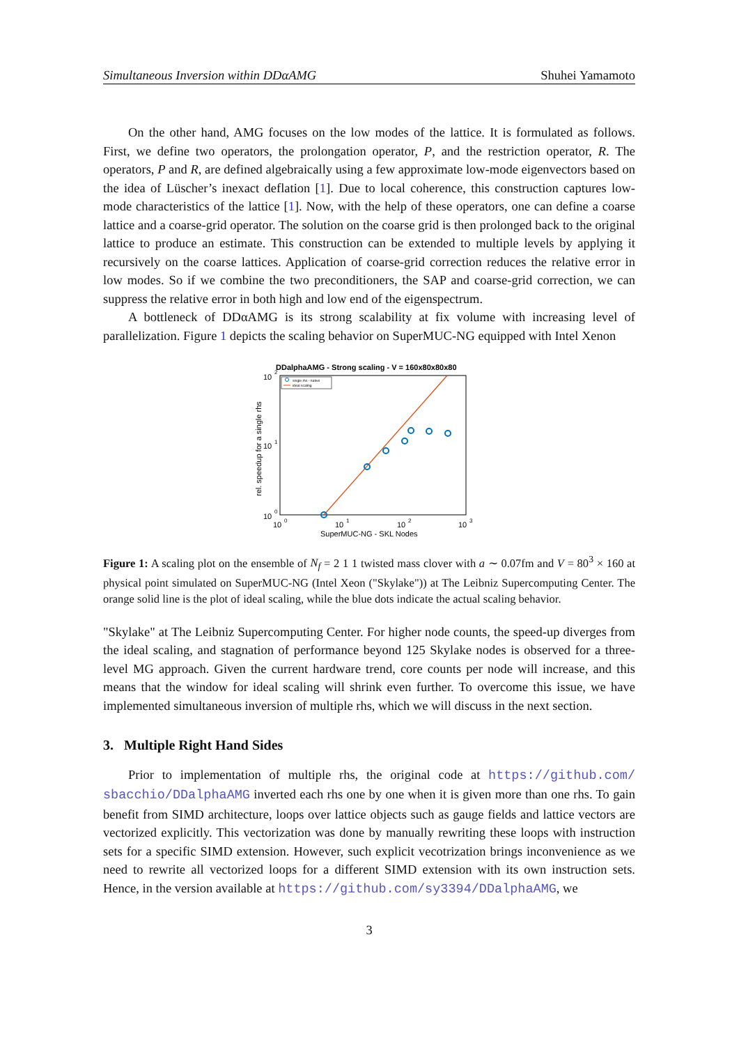Simultaneous Inversion within DDαAMG Shuhei Yamamoto
On the other hand, AMG focuses on the low modes of the lattice. It is formulated as follows. First, we define two operators, the prolongation operator, P, and the restriction operator, R. The operators, P and R, are defined algebraically using a few approximate low-mode eigenvectors based on the idea of Lüscher’s inexact deflation [1]. Due to local coherence, this construction captures low-mode characteristics of the lattice [1]. Now, with the help of these operators, one can define a coarse lattice and a coarse-grid operator. The solution on the coarse grid is then prolonged back to the original lattice to produce an estimate. This construction can be extended to multiple levels by applying it recursively on the coarse lattices. Application of coarse-grid correction reduces the relative error in low modes. So if we combine the two preconditioners, the SAP and coarse-grid correction, we can suppress the relative error in both high and low end of the eigenspectrum.
A bottleneck of DDαAMG is its strong scalability at fix volume with increasing level of parallelization. Figure 1 depicts the scaling behavior on SuperMUC-NG equipped with Intel Xenon
DDalphaAMG - Strong scaling - V = 160x80x80x80
single rhs - native
ideal scaling
10
10
10
10
10
10
10
SuperMUC-NG - SKL Nodes
2
1
0
0
1
2
3
rel. speedup for a single rhs
Figure 1: A scaling plot on the ensemble of N<sub>f</sub> = 2 1 1 twisted mass clover with a ∼ 0.07fm and V = 80<sup>3</sup> × 160 at physical point simulated on SuperMUC-NG (Intel Xeon ("Skylake")) at The Leibniz Supercomputing Center. The orange solid line is the plot of ideal scaling, while the blue dots indicate the actual scaling behavior.
"Skylake" at The Leibniz Supercomputing Center. For higher node counts, the speed-up diverges from the ideal scaling, and stagnation of performance beyond 125 Skylake nodes is observed for a three-level MG approach. Given the current hardware trend, core counts per node will increase, and this means that the window for ideal scaling will shrink even further. To overcome this issue, we have implemented simultaneous inversion of multiple rhs, which we will discuss in the next section.
3. Multiple Right Hand Sides
Prior to implementation of multiple rhs, the original code at https://github.com/ sbacchio/DDalphaAMG inverted each rhs one by one when it is given more than one rhs. To gain benefit from SIMD architecture, loops over lattice objects such as gauge fields and lattice vectors are vectorized explicitly. This vectorization was done by manually rewriting these loops with instruction sets for a specific SIMD extension. However, such explicit vecotrization brings inconvenience as we need to rewrite all vectorized loops for a different SIMD extension with its own instruction sets. Hence, in the version available at https://github.com/sy3394/DDalphaAMG, we
3